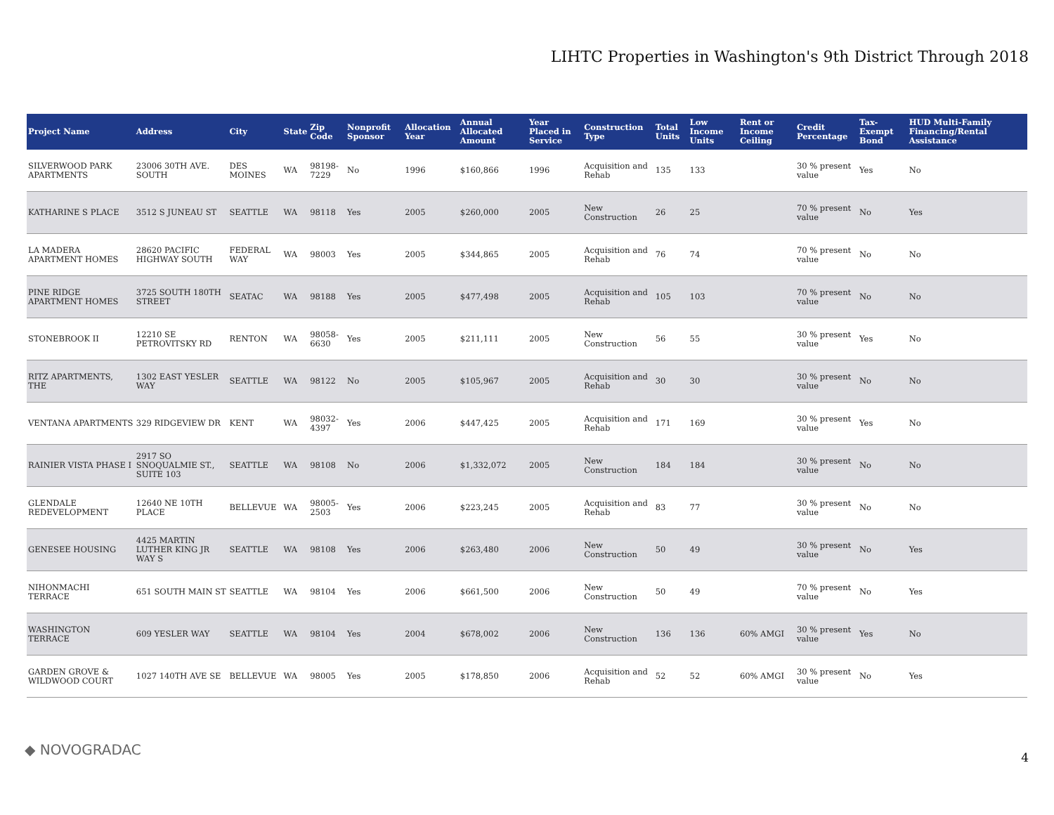LIHTC Properties in Washington's 9th District Through 2018
| Project Name | Address | City | State | Zip Code | Nonprofit Sponsor | Allocation Year | Annual Allocated Amount | Year Placed in Service | Construction Type | Total Units | Low Income Units | Rent or Income Ceiling | Credit Percentage | Tax-Exempt Bond | HUD Multi-Family Financing/Rental Assistance |
| --- | --- | --- | --- | --- | --- | --- | --- | --- | --- | --- | --- | --- | --- | --- | --- |
| SILVERWOOD PARK APARTMENTS | 23006 30TH AVE. SOUTH | DES MOINES | WA | 98198-7229 | No | 1996 | $160,866 | 1996 | Acquisition and Rehab | 135 | 133 | | 30 % present value | Yes | No |
| KATHARINE S PLACE | 3512 S JUNEAU ST | SEATTLE | WA | 98118 | Yes | 2005 | $260,000 | 2005 | New Construction | 26 | 25 | | 70 % present value | No | Yes |
| LA MADERA APARTMENT HOMES | 28620 PACIFIC HIGHWAY SOUTH | FEDERAL WAY | WA | 98003 | Yes | 2005 | $344,865 | 2005 | Acquisition and Rehab | 76 | 74 | | 70 % present value | No | No |
| PINE RIDGE APARTMENT HOMES | 3725 SOUTH 180TH STREET | SEATAC | WA | 98188 | Yes | 2005 | $477,498 | 2005 | Acquisition and Rehab | 105 | 103 | | 70 % present value | No | No |
| STONEBROOK II | 12210 SE PETROVITSKY RD | RENTON | WA | 98058-6630 | Yes | 2005 | $211,111 | 2005 | New Construction | 56 | 55 | | 30 % present value | Yes | No |
| RITZ APARTMENTS, THE | 1302 EAST YESLER WAY | SEATTLE | WA | 98122 | No | 2005 | $105,967 | 2005 | Acquisition and Rehab | 30 | 30 | | 30 % present value | No | No |
| VENTANA APARTMENTS | 329 RIDGEVIEW DR | KENT | WA | 98032-4397 | Yes | 2006 | $447,425 | 2005 | Acquisition and Rehab | 171 | 169 | | 30 % present value | Yes | No |
| RAINIER VISTA PHASE I | 2917 SO SNOQUALMIE ST., SUITE 103 | SEATTLE | WA | 98108 | No | 2006 | $1,332,072 | 2005 | New Construction | 184 | 184 | | 30 % present value | No | No |
| GLENDALE REDEVELOPMENT | 12640 NE 10TH PLACE | BELLEVUE | WA | 98005-2503 | Yes | 2006 | $223,245 | 2005 | Acquisition and Rehab | 83 | 77 | | 30 % present value | No | No |
| GENESEE HOUSING | 4425 MARTIN LUTHER KING JR WAY S | SEATTLE | WA | 98108 | Yes | 2006 | $263,480 | 2006 | New Construction | 50 | 49 | | 30 % present value | No | Yes |
| NIHONMACHI TERRACE | 651 SOUTH MAIN ST | SEATTLE | WA | 98104 | Yes | 2006 | $661,500 | 2006 | New Construction | 50 | 49 | | 70 % present value | No | Yes |
| WASHINGTON TERRACE | 609 YESLER WAY | SEATTLE | WA | 98104 | Yes | 2004 | $678,002 | 2006 | New Construction | 136 | 136 | 60% AMGI | 30 % present value | Yes | No |
| GARDEN GROVE & WILDWOOD COURT | 1027 140TH AVE SE | BELLEVUE | WA | 98005 | Yes | 2005 | $178,850 | 2006 | Acquisition and Rehab | 52 | 52 | 60% AMGI | 30 % present value | No | Yes |
◆ NOVOGRADAC 4